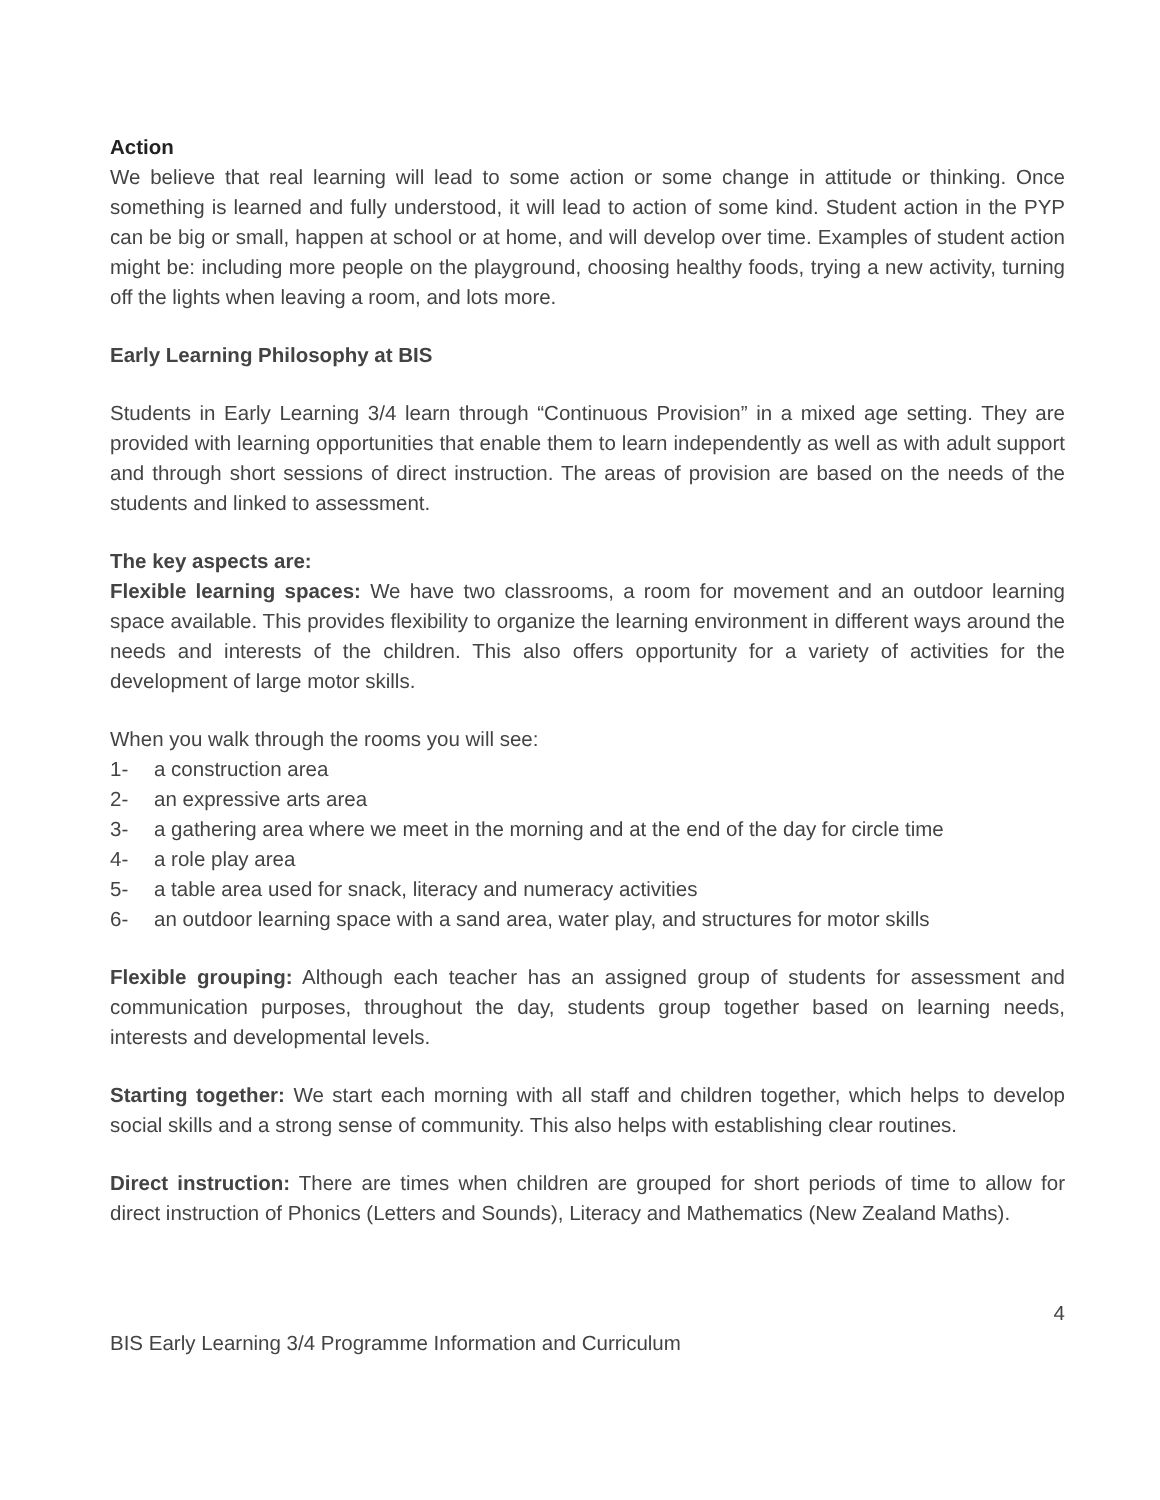Action
We believe that real learning will lead to some action or some change in attitude or thinking. Once something is learned and fully understood, it will lead to action of some kind. Student action in the PYP can be big or small, happen at school or at home, and will develop over time. Examples of student action might be: including more people on the playground, choosing healthy foods, trying a new activity, turning off the lights when leaving a room, and lots more.
Early Learning Philosophy at BIS
Students in Early Learning 3/4 learn through “Continuous Provision” in a mixed age setting. They are provided with learning opportunities that enable them to learn independently as well as with adult support and through short sessions of direct instruction. The areas of provision are based on the needs of the students and linked to assessment.
The key aspects are:
Flexible learning spaces: We have two classrooms, a room for movement and an outdoor learning space available. This provides flexibility to organize the learning environment in different ways around the needs and interests of the children. This also offers opportunity for a variety of activities for the development of large motor skills.
When you walk through the rooms you will see:
1- a construction area
2- an expressive arts area
3- a gathering area where we meet in the morning and at the end of the day for circle time
4- a role play area
5- a table area used for snack, literacy and numeracy activities
6- an outdoor learning space with a sand area, water play, and structures for motor skills
Flexible grouping: Although each teacher has an assigned group of students for assessment and communication purposes, throughout the day, students group together based on learning needs, interests and developmental levels.
Starting together: We start each morning with all staff and children together, which helps to develop social skills and a strong sense of community. This also helps with establishing clear routines.
Direct instruction: There are times when children are grouped for short periods of time to allow for direct instruction of Phonics (Letters and Sounds), Literacy and Mathematics (New Zealand Maths).
4
BIS Early Learning 3/4 Programme Information and Curriculum